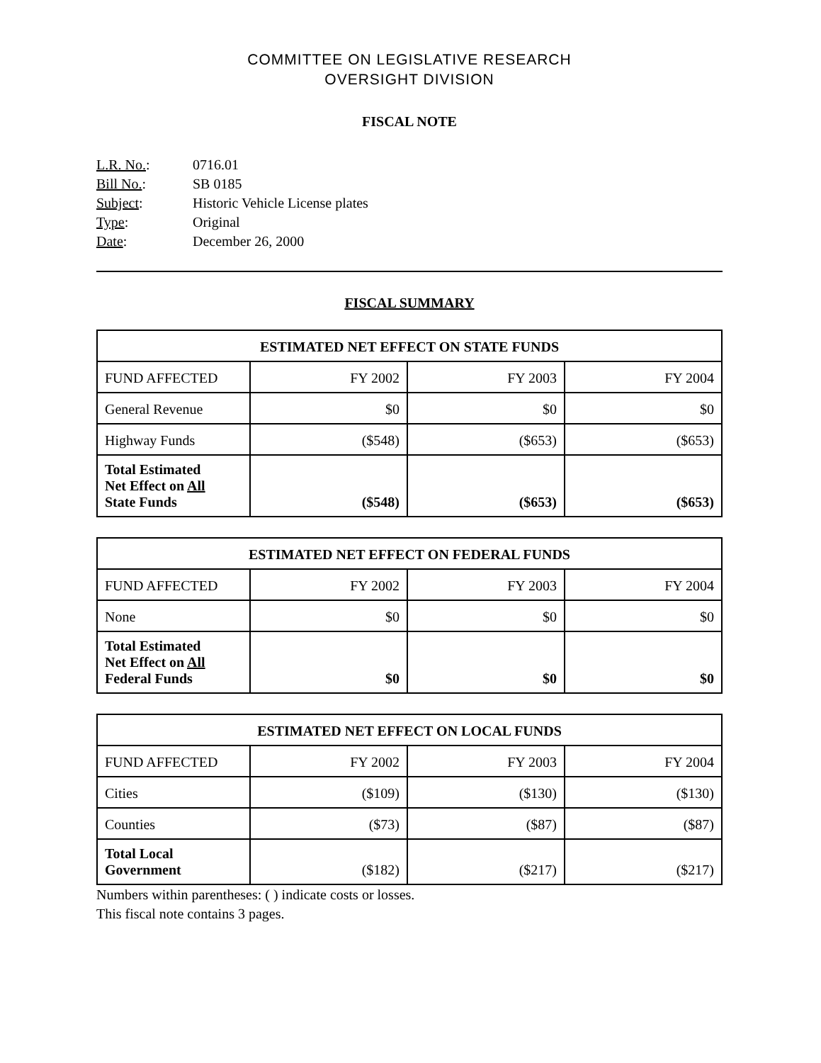COMMITTEE ON LEGISLATIVE RESEARCH
OVERSIGHT DIVISION
FISCAL NOTE
L.R. No.: 0716.01
Bill No.: SB 0185
Subject: Historic Vehicle License plates
Type: Original
Date: December 26, 2000
FISCAL SUMMARY
| ESTIMATED NET EFFECT ON STATE FUNDS | | | |
| --- | --- | --- | --- |
| FUND AFFECTED | FY 2002 | FY 2003 | FY 2004 |
| General Revenue | $0 | $0 | $0 |
| Highway Funds | ($548) | ($653) | ($653) |
| Total Estimated Net Effect on All State Funds | ($548) | ($653) | ($653) |
| ESTIMATED NET EFFECT ON FEDERAL FUNDS | | | |
| --- | --- | --- | --- |
| FUND AFFECTED | FY 2002 | FY 2003 | FY 2004 |
| None | $0 | $0 | $0 |
| Total Estimated Net Effect on All Federal Funds | $0 | $0 | $0 |
| ESTIMATED NET EFFECT ON LOCAL FUNDS | | | |
| --- | --- | --- | --- |
| FUND AFFECTED | FY 2002 | FY 2003 | FY 2004 |
| Cities | ($109) | ($130) | ($130) |
| Counties | ($73) | ($87) | ($87) |
| Total Local Government | ($182) | ($217) | ($217) |
Numbers within parentheses: ( ) indicate costs or losses.
This fiscal note contains 3 pages.